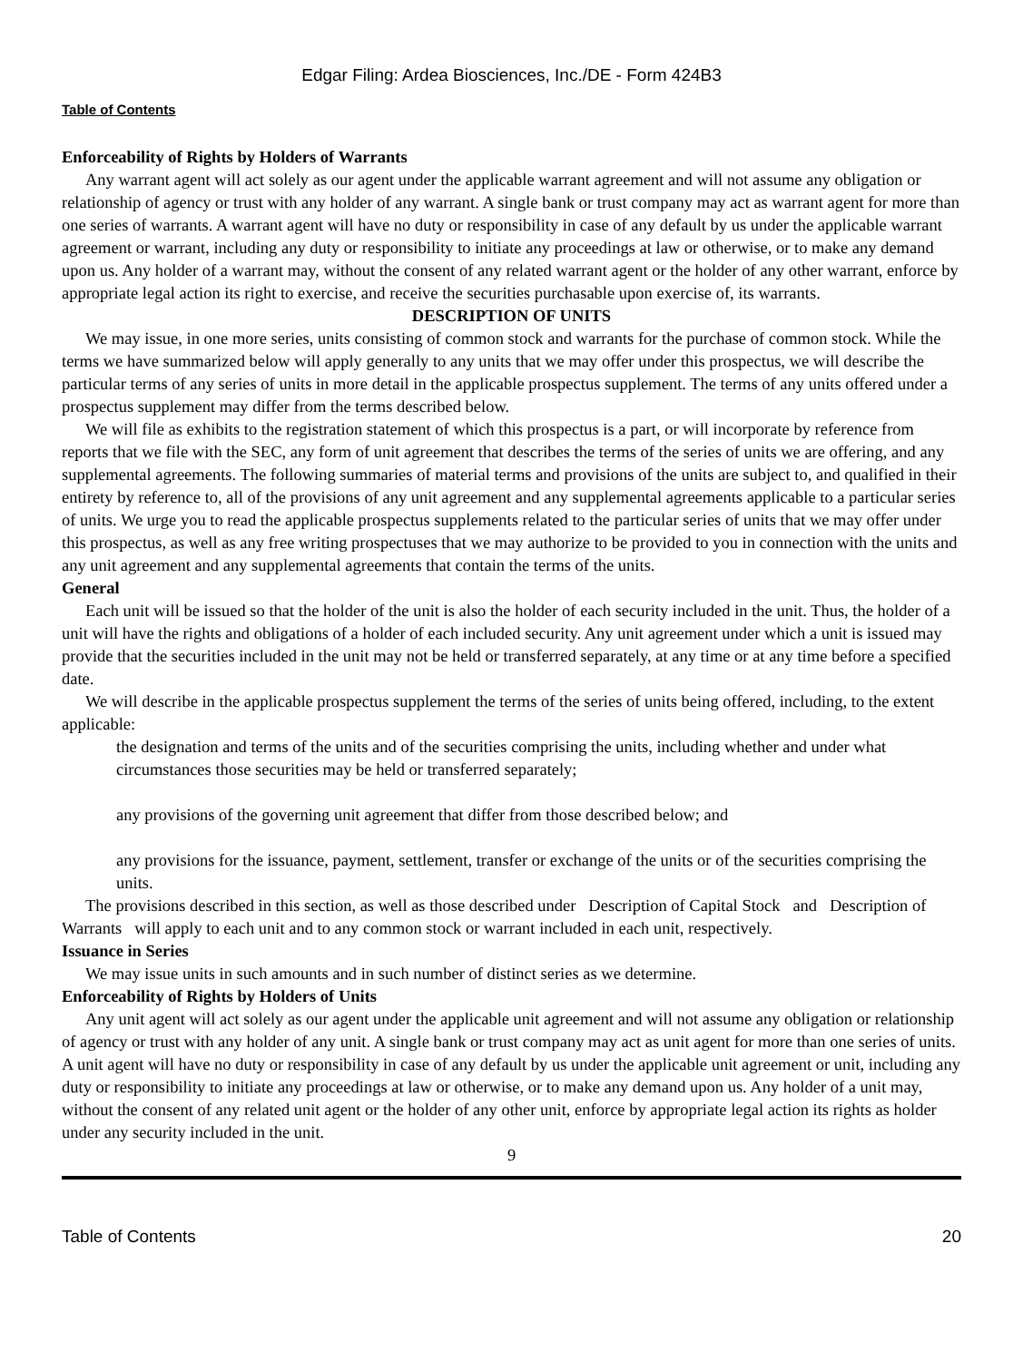Edgar Filing: Ardea Biosciences, Inc./DE - Form 424B3
Table of Contents
Enforceability of Rights by Holders of Warrants
Any warrant agent will act solely as our agent under the applicable warrant agreement and will not assume any obligation or relationship of agency or trust with any holder of any warrant. A single bank or trust company may act as warrant agent for more than one series of warrants. A warrant agent will have no duty or responsibility in case of any default by us under the applicable warrant agreement or warrant, including any duty or responsibility to initiate any proceedings at law or otherwise, or to make any demand upon us. Any holder of a warrant may, without the consent of any related warrant agent or the holder of any other warrant, enforce by appropriate legal action its right to exercise, and receive the securities purchasable upon exercise of, its warrants.
DESCRIPTION OF UNITS
We may issue, in one more series, units consisting of common stock and warrants for the purchase of common stock. While the terms we have summarized below will apply generally to any units that we may offer under this prospectus, we will describe the particular terms of any series of units in more detail in the applicable prospectus supplement. The terms of any units offered under a prospectus supplement may differ from the terms described below.
We will file as exhibits to the registration statement of which this prospectus is a part, or will incorporate by reference from reports that we file with the SEC, any form of unit agreement that describes the terms of the series of units we are offering, and any supplemental agreements. The following summaries of material terms and provisions of the units are subject to, and qualified in their entirety by reference to, all of the provisions of any unit agreement and any supplemental agreements applicable to a particular series of units. We urge you to read the applicable prospectus supplements related to the particular series of units that we may offer under this prospectus, as well as any free writing prospectuses that we may authorize to be provided to you in connection with the units and any unit agreement and any supplemental agreements that contain the terms of the units.
General
Each unit will be issued so that the holder of the unit is also the holder of each security included in the unit. Thus, the holder of a unit will have the rights and obligations of a holder of each included security. Any unit agreement under which a unit is issued may provide that the securities included in the unit may not be held or transferred separately, at any time or at any time before a specified date.
We will describe in the applicable prospectus supplement the terms of the series of units being offered, including, to the extent applicable:
the designation and terms of the units and of the securities comprising the units, including whether and under what circumstances those securities may be held or transferred separately;
any provisions of the governing unit agreement that differ from those described below; and
any provisions for the issuance, payment, settlement, transfer or exchange of the units or of the securities comprising the units.
The provisions described in this section, as well as those described under Description of Capital Stock and Description of Warrants will apply to each unit and to any common stock or warrant included in each unit, respectively.
Issuance in Series
We may issue units in such amounts and in such number of distinct series as we determine.
Enforceability of Rights by Holders of Units
Any unit agent will act solely as our agent under the applicable unit agreement and will not assume any obligation or relationship of agency or trust with any holder of any unit. A single bank or trust company may act as unit agent for more than one series of units. A unit agent will have no duty or responsibility in case of any default by us under the applicable unit agreement or unit, including any duty or responsibility to initiate any proceedings at law or otherwise, or to make any demand upon us. Any holder of a unit may, without the consent of any related unit agent or the holder of any other unit, enforce by appropriate legal action its rights as holder under any security included in the unit.
9
Table of Contents 20